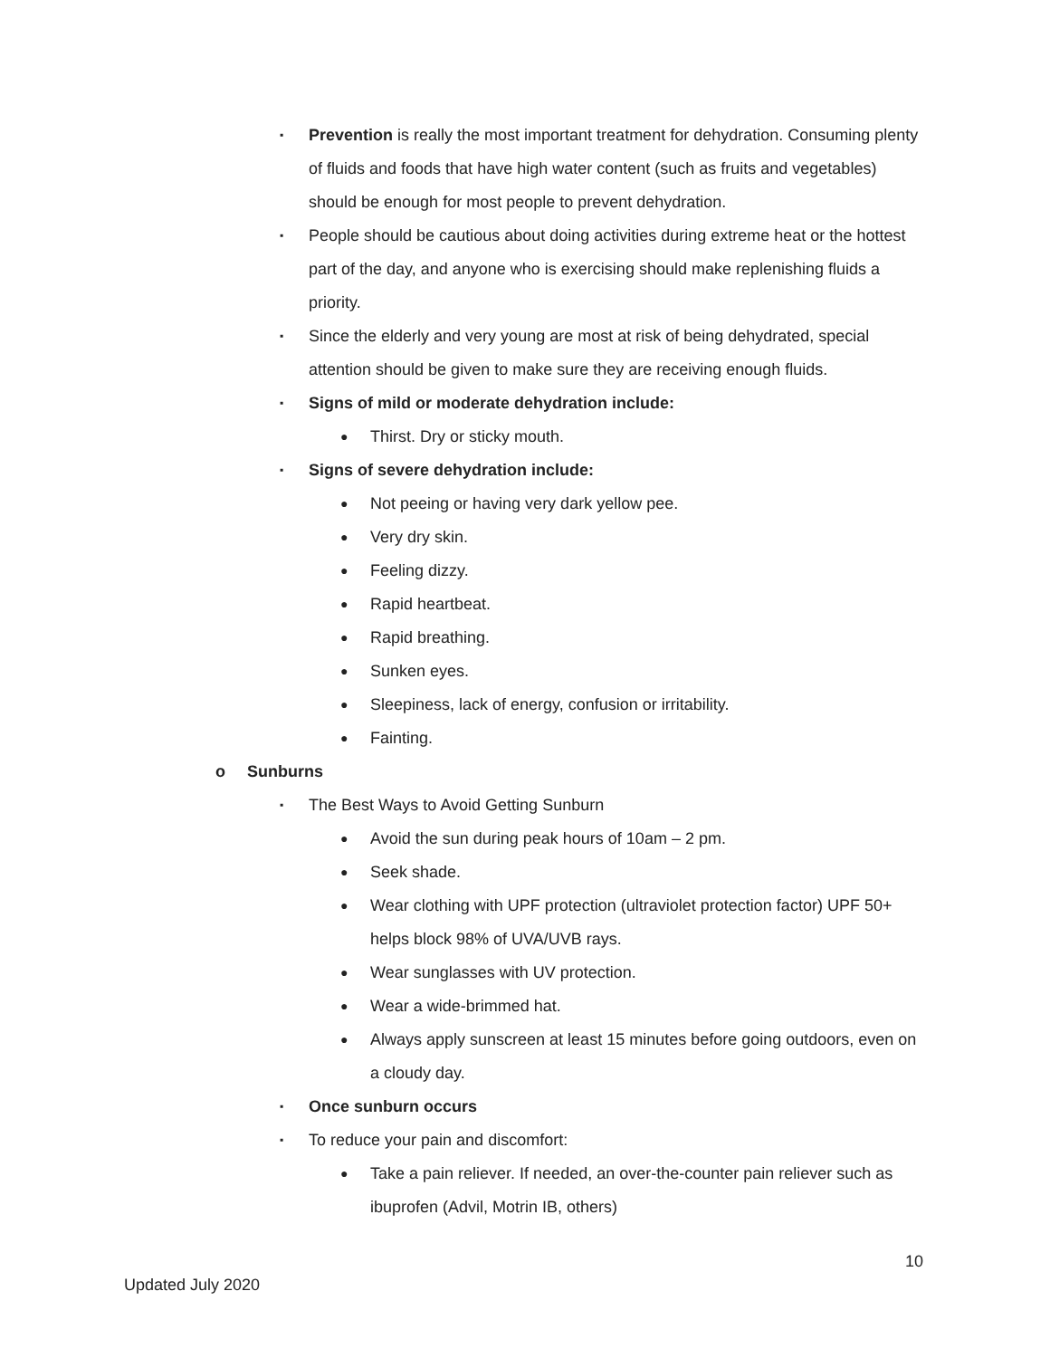▪ Prevention is really the most important treatment for dehydration. Consuming plenty of fluids and foods that have high water content (such as fruits and vegetables) should be enough for most people to prevent dehydration.
▪ People should be cautious about doing activities during extreme heat or the hottest part of the day, and anyone who is exercising should make replenishing fluids a priority.
▪ Since the elderly and very young are most at risk of being dehydrated, special attention should be given to make sure they are receiving enough fluids.
▪ Signs of mild or moderate dehydration include:
● Thirst. Dry or sticky mouth.
▪ Signs of severe dehydration include:
● Not peeing or having very dark yellow pee.
● Very dry skin.
● Feeling dizzy.
● Rapid heartbeat.
● Rapid breathing.
● Sunken eyes.
● Sleepiness, lack of energy, confusion or irritability.
● Fainting.
o Sunburns
▪ The Best Ways to Avoid Getting Sunburn
● Avoid the sun during peak hours of 10am – 2 pm.
● Seek shade.
● Wear clothing with UPF protection (ultraviolet protection factor) UPF 50+ helps block 98% of UVA/UVB rays.
● Wear sunglasses with UV protection.
● Wear a wide-brimmed hat.
● Always apply sunscreen at least 15 minutes before going outdoors, even on a cloudy day.
▪ Once sunburn occurs
▪ To reduce your pain and discomfort:
● Take a pain reliever. If needed, an over-the-counter pain reliever such as ibuprofen (Advil, Motrin IB, others)
10
Updated July 2020